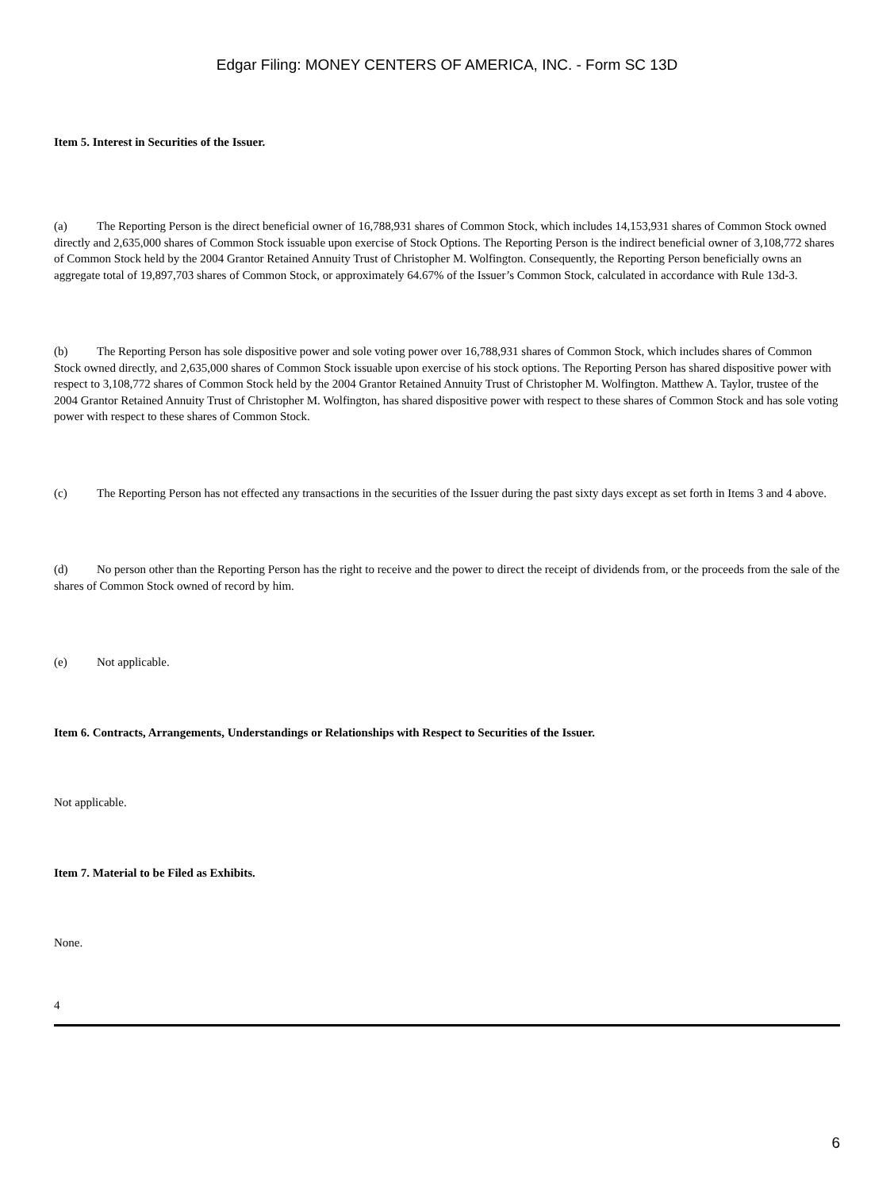Edgar Filing: MONEY CENTERS OF AMERICA, INC. - Form SC 13D
Item 5. Interest in Securities of the Issuer.
(a) The Reporting Person is the direct beneficial owner of 16,788,931 shares of Common Stock, which includes 14,153,931 shares of Common Stock owned directly and 2,635,000 shares of Common Stock issuable upon exercise of Stock Options. The Reporting Person is the indirect beneficial owner of 3,108,772 shares of Common Stock held by the 2004 Grantor Retained Annuity Trust of Christopher M. Wolfington. Consequently, the Reporting Person beneficially owns an aggregate total of 19,897,703 shares of Common Stock, or approximately 64.67% of the Issuer’s Common Stock, calculated in accordance with Rule 13d-3.
(b) The Reporting Person has sole dispositive power and sole voting power over 16,788,931 shares of Common Stock, which includes shares of Common Stock owned directly, and 2,635,000 shares of Common Stock issuable upon exercise of his stock options. The Reporting Person has shared dispositive power with respect to 3,108,772 shares of Common Stock held by the 2004 Grantor Retained Annuity Trust of Christopher M. Wolfington. Matthew A. Taylor, trustee of the 2004 Grantor Retained Annuity Trust of Christopher M. Wolfington, has shared dispositive power with respect to these shares of Common Stock and has sole voting power with respect to these shares of Common Stock.
(c) The Reporting Person has not effected any transactions in the securities of the Issuer during the past sixty days except as set forth in Items 3 and 4 above.
(d) No person other than the Reporting Person has the right to receive and the power to direct the receipt of dividends from, or the proceeds from the sale of the shares of Common Stock owned of record by him.
(e) Not applicable.
Item 6. Contracts, Arrangements, Understandings or Relationships with Respect to Securities of the Issuer.
Not applicable.
Item 7. Material to be Filed as Exhibits.
None.
4
6